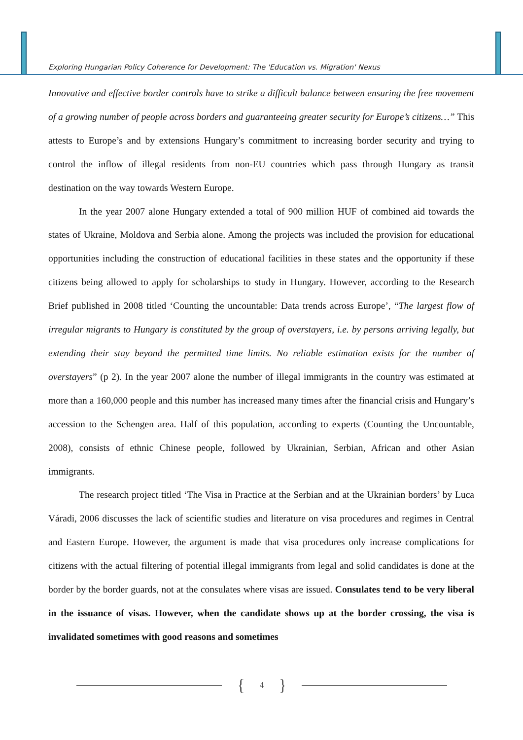Exploring Hungarian Policy Coherence for Development: The 'Education vs. Migration' Nexus
Innovative and effective border controls have to strike a difficult balance between ensuring the free movement of a growing number of people across borders and guaranteeing greater security for Europe’s citizens…” This attests to Europe’s and by extensions Hungary’s commitment to increasing border security and trying to control the inflow of illegal residents from non-EU countries which pass through Hungary as transit destination on the way towards Western Europe.
In the year 2007 alone Hungary extended a total of 900 million HUF of combined aid towards the states of Ukraine, Moldova and Serbia alone. Among the projects was included the provision for educational opportunities including the construction of educational facilities in these states and the opportunity if these citizens being allowed to apply for scholarships to study in Hungary. However, according to the Research Brief published in 2008 titled ‘Counting the uncountable: Data trends across Europe’, “The largest flow of irregular migrants to Hungary is constituted by the group of overstayers, i.e. by persons arriving legally, but extending their stay beyond the permitted time limits. No reliable estimation exists for the number of overstayers” (p 2). In the year 2007 alone the number of illegal immigrants in the country was estimated at more than a 160,000 people and this number has increased many times after the financial crisis and Hungary’s accession to the Schengen area. Half of this population, according to experts (Counting the Uncountable, 2008), consists of ethnic Chinese people, followed by Ukrainian, Serbian, African and other Asian immigrants.
The research project titled ‘The Visa in Practice at the Serbian and at the Ukrainian borders’ by Luca Váradi, 2006 discusses the lack of scientific studies and literature on visa procedures and regimes in Central and Eastern Europe. However, the argument is made that visa procedures only increase complications for citizens with the actual filtering of potential illegal immigrants from legal and solid candidates is done at the border by the border guards, not at the consulates where visas are issued. Consulates tend to be very liberal in the issuance of visas. However, when the candidate shows up at the border crossing, the visa is invalidated sometimes with good reasons and sometimes
{ 4 }